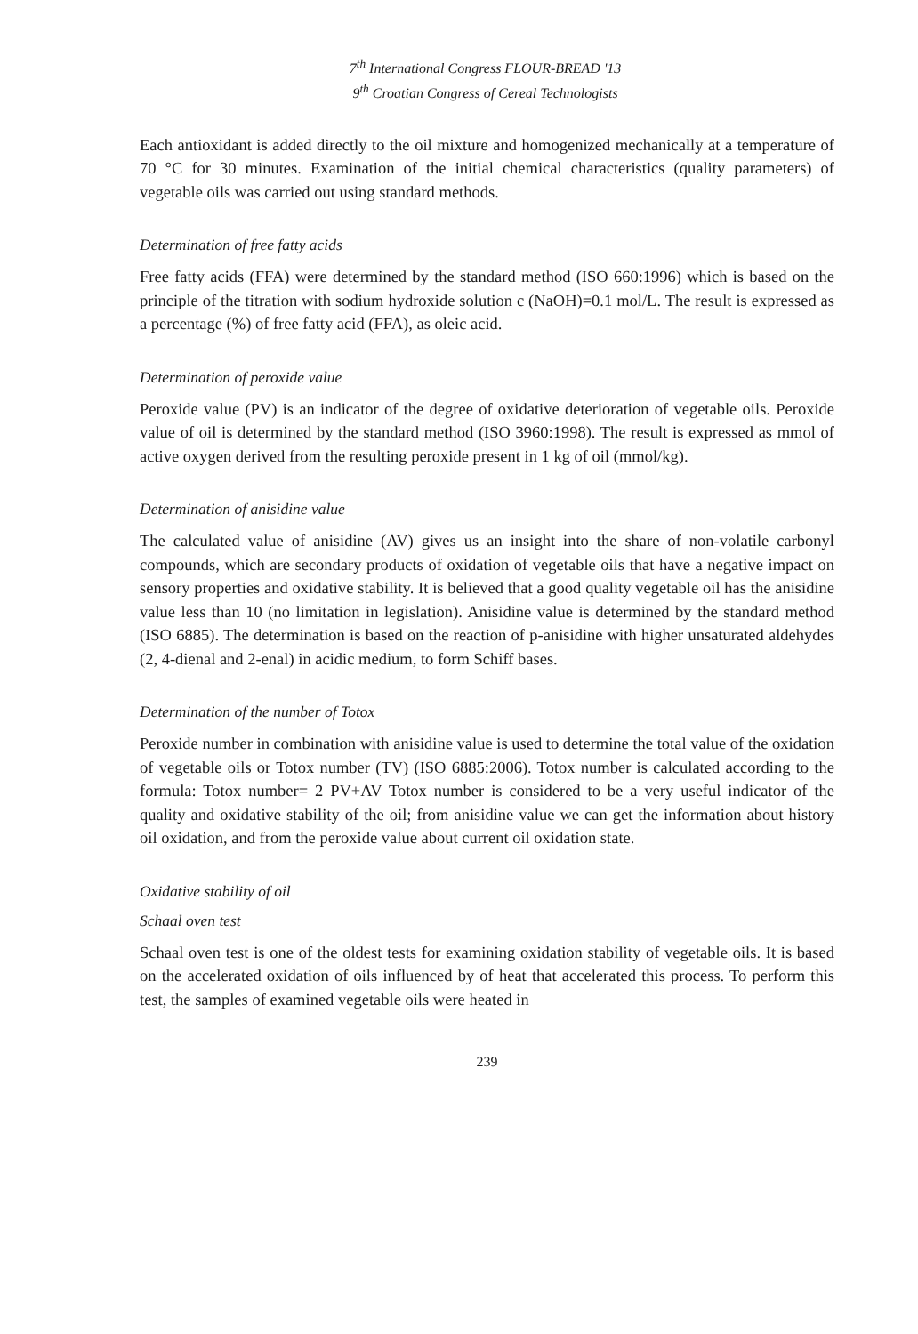7<sup>th</sup> International Congress FLOUR-BREAD '13
9<sup>th</sup> Croatian Congress of Cereal Technologists
Each antioxidant is added directly to the oil mixture and homogenized mechanically at a temperature of 70 °C for 30 minutes. Examination of the initial chemical characteristics (quality parameters) of vegetable oils was carried out using standard methods.
Determination of free fatty acids
Free fatty acids (FFA) were determined by the standard method (ISO 660:1996) which is based on the principle of the titration with sodium hydroxide solution c (NaOH)=0.1 mol/L. The result is expressed as a percentage (%) of free fatty acid (FFA), as oleic acid.
Determination of peroxide value
Peroxide value (PV) is an indicator of the degree of oxidative deterioration of vegetable oils. Peroxide value of oil is determined by the standard method (ISO 3960:1998). The result is expressed as mmol of active oxygen derived from the resulting peroxide present in 1 kg of oil (mmol/kg).
Determination of anisidine value
The calculated value of anisidine (AV) gives us an insight into the share of non-volatile carbonyl compounds, which are secondary products of oxidation of vegetable oils that have a negative impact on sensory properties and oxidative stability. It is believed that a good quality vegetable oil has the anisidine value less than 10 (no limitation in legislation). Anisidine value is determined by the standard method (ISO 6885). The determination is based on the reaction of p-anisidine with higher unsaturated aldehydes (2, 4-dienal and 2-enal) in acidic medium, to form Schiff bases.
Determination of the number of Totox
Peroxide number in combination with anisidine value is used to determine the total value of the oxidation of vegetable oils or Totox number (TV) (ISO 6885:2006). Totox number is calculated according to the formula: Totox number= 2 PV+AV Totox number is considered to be a very useful indicator of the quality and oxidative stability of the oil; from anisidine value we can get the information about history oil oxidation, and from the peroxide value about current oil oxidation state.
Oxidative stability of oil
Schaal oven test
Schaal oven test is one of the oldest tests for examining oxidation stability of vegetable oils. It is based on the accelerated oxidation of oils influenced by of heat that accelerated this process. To perform this test, the samples of examined vegetable oils were heated in
239